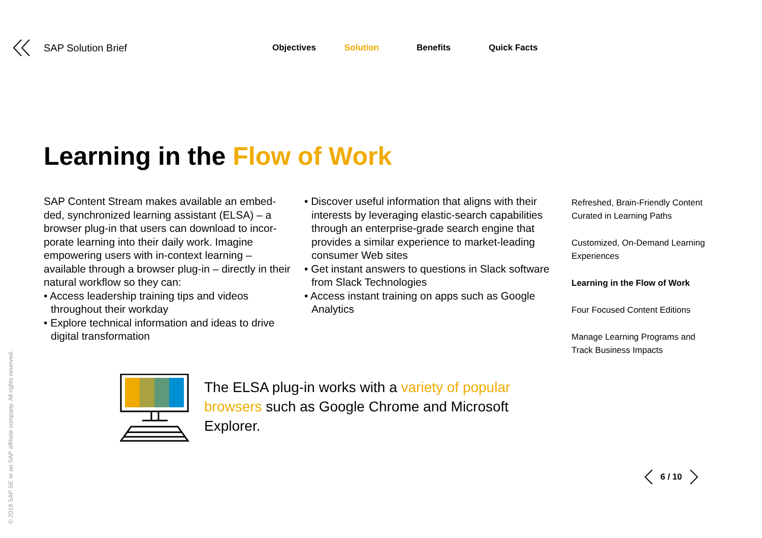SAP Solution Brief
Objectives Solution Benefits Quick Facts
Learning in the Flow of Work
SAP Content Stream makes available an embed-ded, synchronized learning assistant (ELSA) – a browser plug-in that users can download to incor-porate learning into their daily work. Imagine empowering users with in-context learning – available through a browser plug-in – directly in their natural workflow so they can:
• Access leadership training tips and videos throughout their workday
• Explore technical information and ideas to drive digital transformation
• Discover useful information that aligns with their interests by leveraging elastic-search capabilities through an enterprise-grade search engine that provides a similar experience to market-leading consumer Web sites
• Get instant answers to questions in Slack software from Slack Technologies
• Access instant training on apps such as Google Analytics
Refreshed, Brain-Friendly Content
Curated in Learning Paths
Customized, On-Demand Learning
Experiences
Learning in the Flow of Work
Four Focused Content Editions
Manage Learning Programs and
Track Business Impacts
The ELSA plug-in works with a variety of popular browsers such as Google Chrome and Microsoft Explorer.
© 2019 SAP SE or an SAP affiliate company. All rights reserved.
6 / 10